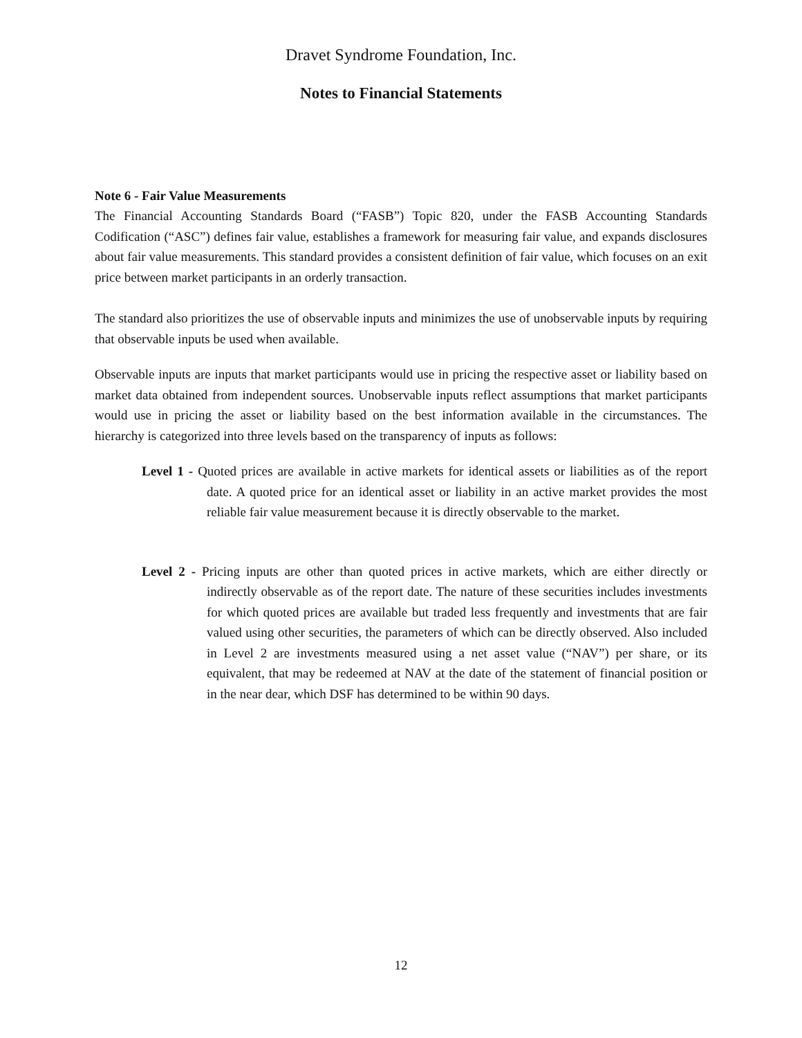Dravet Syndrome Foundation, Inc.
Notes to Financial Statements
Note 6 - Fair Value Measurements
The Financial Accounting Standards Board (“FASB”) Topic 820, under the FASB Accounting Standards Codification (“ASC”) defines fair value, establishes a framework for measuring fair value, and expands disclosures about fair value measurements. This standard provides a consistent definition of fair value, which focuses on an exit price between market participants in an orderly transaction.
The standard also prioritizes the use of observable inputs and minimizes the use of unobservable inputs by requiring that observable inputs be used when available.
Observable inputs are inputs that market participants would use in pricing the respective asset or liability based on market data obtained from independent sources. Unobservable inputs reflect assumptions that market participants would use in pricing the asset or liability based on the best information available in the circumstances. The hierarchy is categorized into three levels based on the transparency of inputs as follows:
Level 1 - Quoted prices are available in active markets for identical assets or liabilities as of the report date. A quoted price for an identical asset or liability in an active market provides the most reliable fair value measurement because it is directly observable to the market.
Level 2 - Pricing inputs are other than quoted prices in active markets, which are either directly or indirectly observable as of the report date. The nature of these securities includes investments for which quoted prices are available but traded less frequently and investments that are fair valued using other securities, the parameters of which can be directly observed. Also included in Level 2 are investments measured using a net asset value (“NAV”) per share, or its equivalent, that may be redeemed at NAV at the date of the statement of financial position or in the near dear, which DSF has determined to be within 90 days.
12